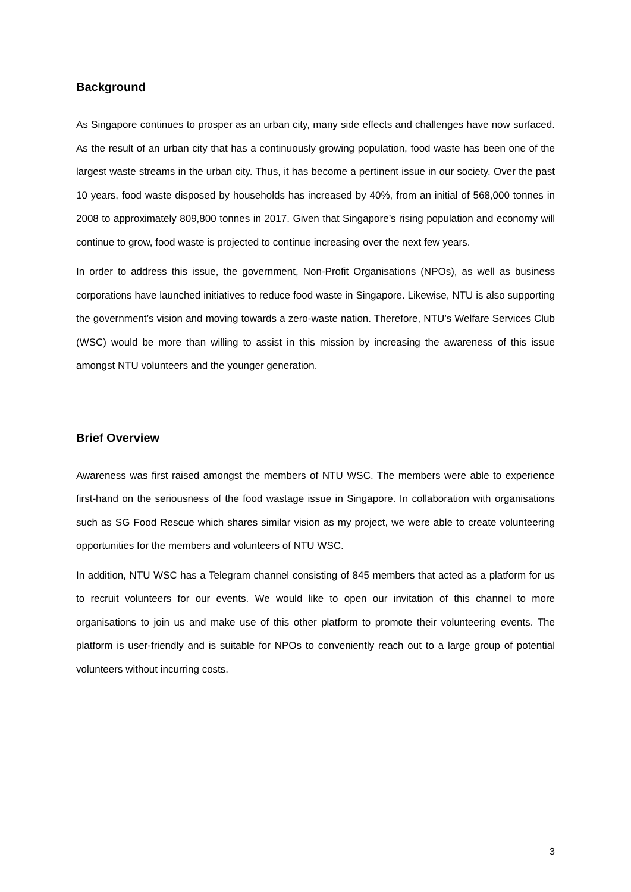Background
As Singapore continues to prosper as an urban city, many side effects and challenges have now surfaced. As the result of an urban city that has a continuously growing population, food waste has been one of the largest waste streams in the urban city. Thus, it has become a pertinent issue in our society. Over the past 10 years, food waste disposed by households has increased by 40%, from an initial of 568,000 tonnes in 2008 to approximately 809,800 tonnes in 2017. Given that Singapore’s rising population and economy will continue to grow, food waste is projected to continue increasing over the next few years.
In order to address this issue, the government, Non-Profit Organisations (NPOs), as well as business corporations have launched initiatives to reduce food waste in Singapore. Likewise, NTU is also supporting the government’s vision and moving towards a zero-waste nation. Therefore, NTU’s Welfare Services Club (WSC) would be more than willing to assist in this mission by increasing the awareness of this issue amongst NTU volunteers and the younger generation.
Brief Overview
Awareness was first raised amongst the members of NTU WSC. The members were able to experience first-hand on the seriousness of the food wastage issue in Singapore. In collaboration with organisations such as SG Food Rescue which shares similar vision as my project, we were able to create volunteering opportunities for the members and volunteers of NTU WSC.
In addition, NTU WSC has a Telegram channel consisting of 845 members that acted as a platform for us to recruit volunteers for our events. We would like to open our invitation of this channel to more organisations to join us and make use of this other platform to promote their volunteering events. The platform is user-friendly and is suitable for NPOs to conveniently reach out to a large group of potential volunteers without incurring costs.
3